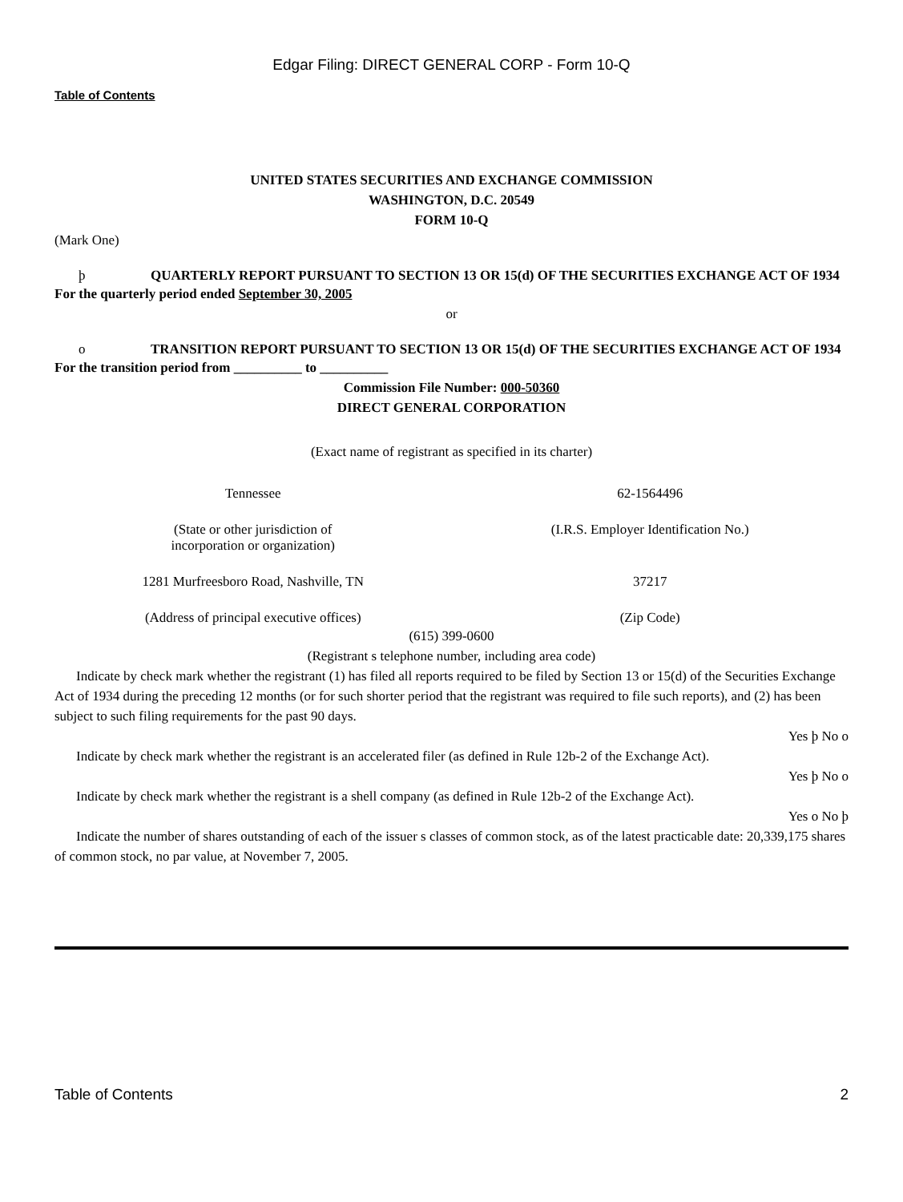Edgar Filing: DIRECT GENERAL CORP - Form 10-Q
Table of Contents
UNITED STATES SECURITIES AND EXCHANGE COMMISSION
WASHINGTON, D.C. 20549
FORM 10-Q
(Mark One)
þ QUARTERLY REPORT PURSUANT TO SECTION 13 OR 15(d) OF THE SECURITIES EXCHANGE ACT OF 1934
For the quarterly period ended September 30, 2005
or
o TRANSITION REPORT PURSUANT TO SECTION 13 OR 15(d) OF THE SECURITIES EXCHANGE ACT OF 1934
For the transition period from __________ to __________
Commission File Number: 000-50360
DIRECT GENERAL CORPORATION
(Exact name of registrant as specified in its charter)
| Tennessee | 62-1564496 |
| (State or other jurisdiction of incorporation or organization) | (I.R.S. Employer Identification No.) |
| 1281 Murfreesboro Road, Nashville, TN | 37217 |
| (Address of principal executive offices) | (Zip Code) |
(615) 399-0600
(Registrant s telephone number, including area code)
Indicate by check mark whether the registrant (1) has filed all reports required to be filed by Section 13 or 15(d) of the Securities Exchange Act of 1934 during the preceding 12 months (or for such shorter period that the registrant was required to file such reports), and (2) has been subject to such filing requirements for the past 90 days.
Yes þ No o
Indicate by check mark whether the registrant is an accelerated filer (as defined in Rule 12b-2 of the Exchange Act).
Yes þ No o
Indicate by check mark whether the registrant is a shell company (as defined in Rule 12b-2 of the Exchange Act).
Yes o No þ
Indicate the number of shares outstanding of each of the issuer s classes of common stock, as of the latest practicable date: 20,339,175 shares of common stock, no par value, at November 7, 2005.
Table of Contents 2